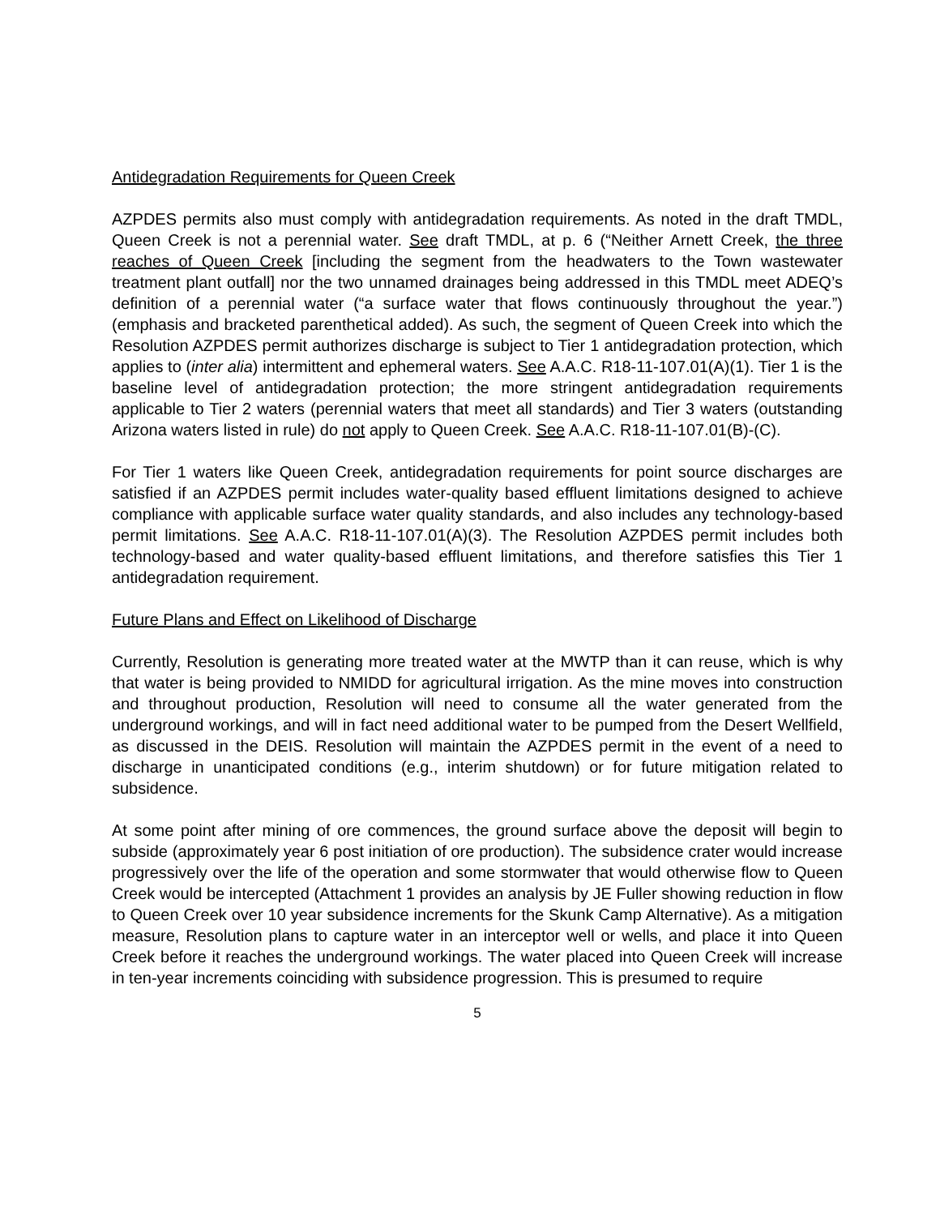Antidegradation Requirements for Queen Creek
AZPDES permits also must comply with antidegradation requirements. As noted in the draft TMDL, Queen Creek is not a perennial water. See draft TMDL, at p. 6 (“Neither Arnett Creek, the three reaches of Queen Creek [including the segment from the headwaters to the Town wastewater treatment plant outfall] nor the two unnamed drainages being addressed in this TMDL meet ADEQ’s definition of a perennial water (“a surface water that flows continuously throughout the year.”) (emphasis and bracketed parenthetical added). As such, the segment of Queen Creek into which the Resolution AZPDES permit authorizes discharge is subject to Tier 1 antidegradation protection, which applies to (inter alia) intermittent and ephemeral waters. See A.A.C. R18-11-107.01(A)(1). Tier 1 is the baseline level of antidegradation protection; the more stringent antidegradation requirements applicable to Tier 2 waters (perennial waters that meet all standards) and Tier 3 waters (outstanding Arizona waters listed in rule) do not apply to Queen Creek. See A.A.C. R18-11-107.01(B)-(C).
For Tier 1 waters like Queen Creek, antidegradation requirements for point source discharges are satisfied if an AZPDES permit includes water-quality based effluent limitations designed to achieve compliance with applicable surface water quality standards, and also includes any technology-based permit limitations. See A.A.C. R18-11-107.01(A)(3). The Resolution AZPDES permit includes both technology-based and water quality-based effluent limitations, and therefore satisfies this Tier 1 antidegradation requirement.
Future Plans and Effect on Likelihood of Discharge
Currently, Resolution is generating more treated water at the MWTP than it can reuse, which is why that water is being provided to NMIDD for agricultural irrigation. As the mine moves into construction and throughout production, Resolution will need to consume all the water generated from the underground workings, and will in fact need additional water to be pumped from the Desert Wellfield, as discussed in the DEIS. Resolution will maintain the AZPDES permit in the event of a need to discharge in unanticipated conditions (e.g., interim shutdown) or for future mitigation related to subsidence.
At some point after mining of ore commences, the ground surface above the deposit will begin to subside (approximately year 6 post initiation of ore production). The subsidence crater would increase progressively over the life of the operation and some stormwater that would otherwise flow to Queen Creek would be intercepted (Attachment 1 provides an analysis by JE Fuller showing reduction in flow to Queen Creek over 10 year subsidence increments for the Skunk Camp Alternative). As a mitigation measure, Resolution plans to capture water in an interceptor well or wells, and place it into Queen Creek before it reaches the underground workings. The water placed into Queen Creek will increase in ten-year increments coinciding with subsidence progression. This is presumed to require
5